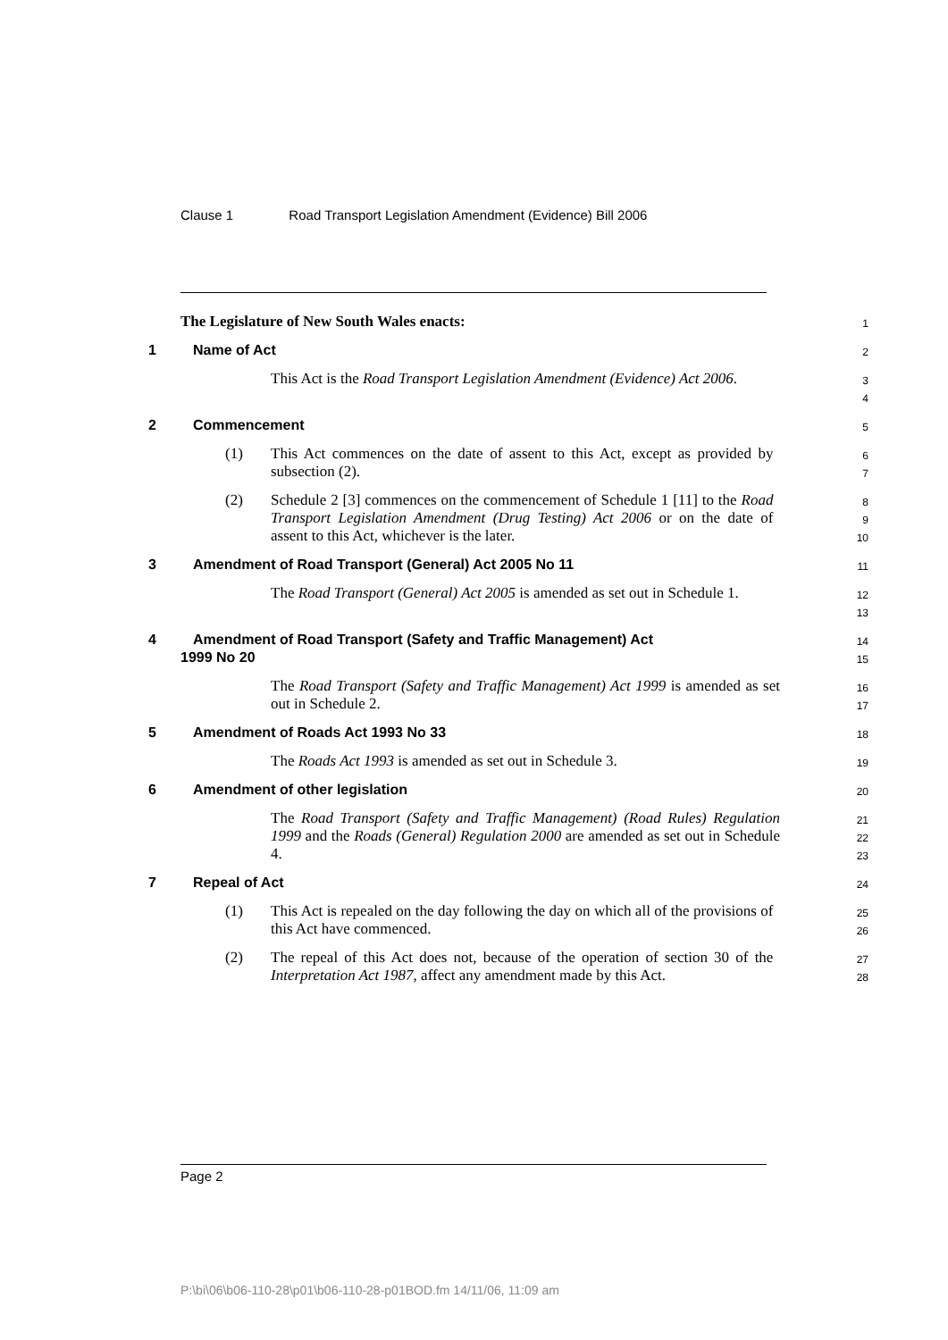Clause 1 Road Transport Legislation Amendment (Evidence) Bill 2006
The Legislature of New South Wales enacts:
1
1 Name of Act
2
This Act is the Road Transport Legislation Amendment (Evidence) Act 2006.
3
4
2 Commencement
5
(1) This Act commences on the date of assent to this Act, except as provided by subsection (2).
6
7
(2) Schedule 2 [3] commences on the commencement of Schedule 1 [11] to the Road Transport Legislation Amendment (Drug Testing) Act 2006 or on the date of assent to this Act, whichever is the later.
8
9
10
3 Amendment of Road Transport (General) Act 2005 No 11
11
The Road Transport (General) Act 2005 is amended as set out in Schedule 1.
12
13
4 Amendment of Road Transport (Safety and Traffic Management) Act
1999 No 20
14
15
The Road Transport (Safety and Traffic Management) Act 1999 is amended as set out in Schedule 2.
16
17
5 Amendment of Roads Act 1993 No 33
18
The Roads Act 1993 is amended as set out in Schedule 3.
19
6 Amendment of other legislation
20
The Road Transport (Safety and Traffic Management) (Road Rules) Regulation 1999 and the Roads (General) Regulation 2000 are amended as set out in Schedule 4.
21
22
23
7 Repeal of Act
24
(1) This Act is repealed on the day following the day on which all of the provisions of this Act have commenced.
25
26
(2) The repeal of this Act does not, because of the operation of section 30 of the Interpretation Act 1987, affect any amendment made by this Act.
27
28
Page 2
P:\bi\06\b06-110-28\p01\b06-110-28-p01BOD.fm 14/11/06, 11:09 am